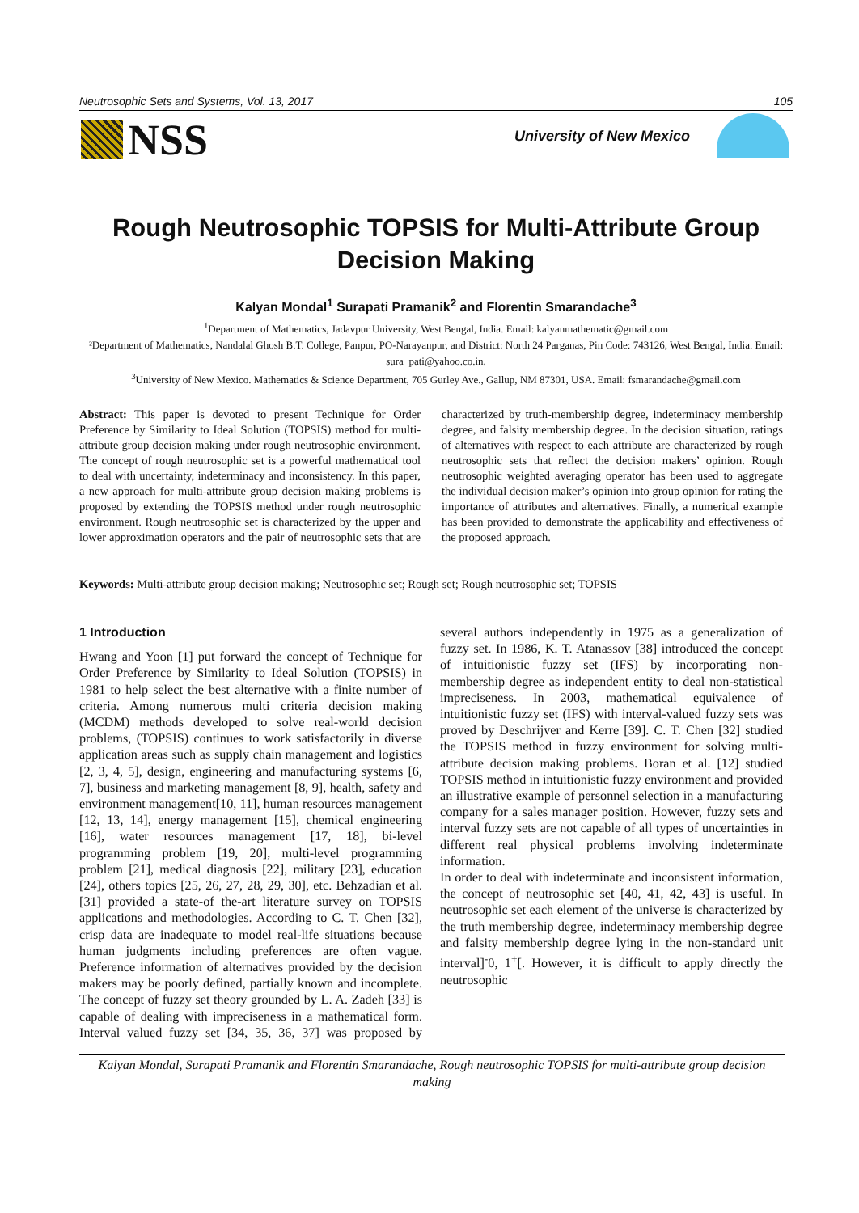Neutrosophic Sets and Systems, Vol. 13, 2017 105
NSS University of New Mexico
Rough Neutrosophic TOPSIS for Multi-Attribute Group Decision Making
Kalyan Mondal<sup>1</sup> Surapati Pramanik<sup>2</sup> and Florentin Smarandache<sup>3</sup>
<sup>1</sup> Department of Mathematics, Jadavpur University, West Bengal, India. Email: kalyanmathematic@gmail.com
²Department of Mathematics, Nandalal Ghosh B.T. College, Panpur, PO-Narayanpur, and District: North 24 Parganas, Pin Code: 743126, West Bengal, India. Email: sura_pati@yahoo.co.in,
<sup>3</sup> University of New Mexico. Mathematics & Science Department, 705 Gurley Ave., Gallup, NM 87301, USA. Email: fsmarandache@gmail.com
Abstract: This paper is devoted to present Technique for Order Preference by Similarity to Ideal Solution (TOPSIS) method for multi-attribute group decision making under rough neutrosophic environment. The concept of rough neutrosophic set is a powerful mathematical tool to deal with uncertainty, indeterminacy and inconsistency. In this paper, a new approach for multi-attribute group decision making problems is proposed by extending the TOPSIS method under rough neutrosophic environment. Rough neutrosophic set is characterized by the upper and lower approximation operators and the pair of neutrosophic sets that are characterized by truth-membership degree, indeterminacy membership degree, and falsity membership degree. In the decision situation, ratings of alternatives with respect to each attribute are characterized by rough neutrosophic sets that reflect the decision makers’ opinion. Rough neutrosophic weighted averaging operator has been used to aggregate the individual decision maker’s opinion into group opinion for rating the importance of attributes and alternatives. Finally, a numerical example has been provided to demonstrate the applicability and effectiveness of the proposed approach.
Keywords: Multi-attribute group decision making; Neutrosophic set; Rough set; Rough neutrosophic set; TOPSIS
1 Introduction
Hwang and Yoon [1] put forward the concept of Technique for Order Preference by Similarity to Ideal Solution (TOPSIS) in 1981 to help select the best alternative with a finite number of criteria. Among numerous multi criteria decision making (MCDM) methods developed to solve real-world decision problems, (TOPSIS) continues to work satisfactorily in diverse application areas such as supply chain management and logistics [2, 3, 4, 5], design, engineering and manufacturing systems [6, 7], business and marketing management [8, 9], health, safety and environment management[10, 11], human resources management [12, 13, 14], energy management [15], chemical engineering [16], water resources management [17, 18], bi-level programming problem [19, 20], multi-level programming problem [21], medical diagnosis [22], military [23], education [24], others topics [25, 26, 27, 28, 29, 30], etc. Behzadian et al. [31] provided a state-of the-art literature survey on TOPSIS applications and methodologies. According to C. T. Chen [32], crisp data are inadequate to model real-life situations because human judgments including preferences are often vague. Preference information of alternatives provided by the decision makers may be poorly defined, partially known and incomplete. The concept of fuzzy set theory grounded by L. A. Zadeh [33] is capable of dealing with impreciseness in a mathematical form. Interval valued fuzzy set [34, 35, 36, 37] was proposed by several authors independently in 1975 as a generalization of fuzzy set. In 1986, K. T. Atanassov [38] introduced the concept of intuitionistic fuzzy set (IFS) by incorporating non-membership degree as independent entity to deal non-statistical impreciseness. In 2003, mathematical equivalence of intuitionistic fuzzy set (IFS) with interval-valued fuzzy sets was proved by Deschrijver and Kerre [39]. C. T. Chen [32] studied the TOPSIS method in fuzzy environment for solving multi-attribute decision making problems. Boran et al. [12] studied TOPSIS method in intuitionistic fuzzy environment and provided an illustrative example of personnel selection in a manufacturing company for a sales manager position. However, fuzzy sets and interval fuzzy sets are not capable of all types of uncertainties in different real physical problems involving indeterminate information.
In order to deal with indeterminate and inconsistent information, the concept of neutrosophic set [40, 41, 42, 43] is useful. In neutrosophic set each element of the universe is characterized by the truth membership degree, indeterminacy membership degree and falsity membership degree lying in the non-standard unit interval]<sup>-</sup>0, 1<sup>+</sup>[. However, it is difficult to apply directly the neutrosophic
Kalyan Mondal, Surapati Pramanik and Florentin Smarandache, Rough neutrosophic TOPSIS for multi-attribute group decision making